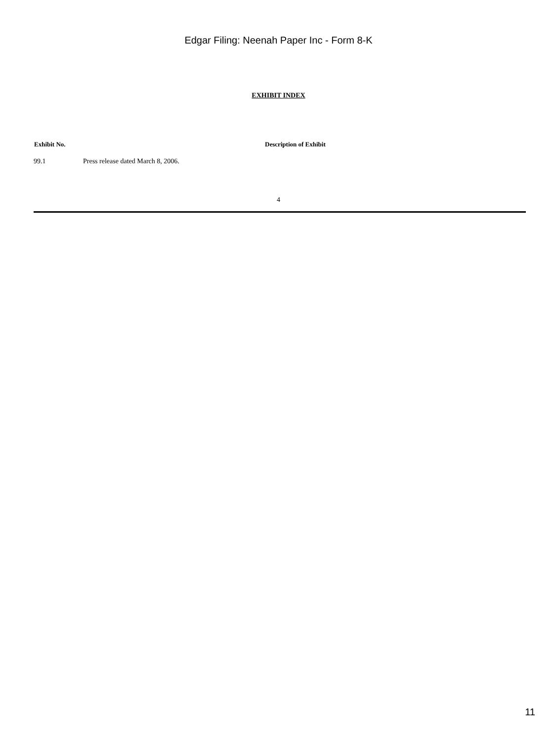Edgar Filing: Neenah Paper Inc - Form 8-K
EXHIBIT INDEX
| Exhibit No. | Description of Exhibit |
| --- | --- |
| 99.1 Press release dated March 8, 2006. | |
4
11